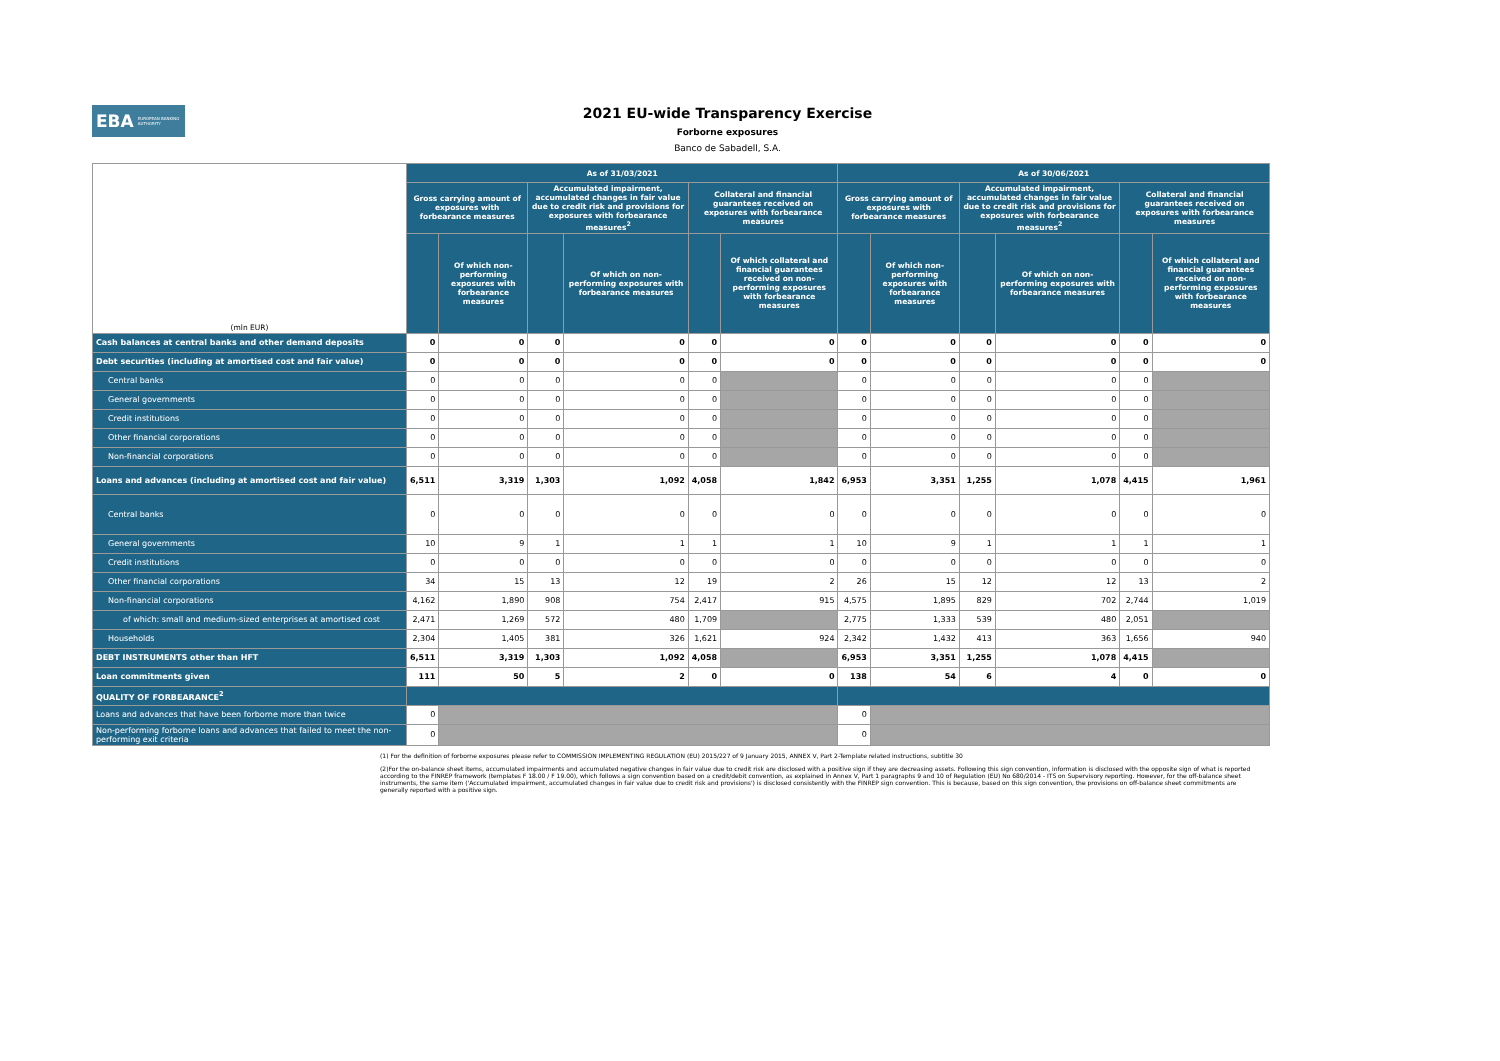EBA EUROPEAN BANKING AUTHORITY
2021 EU-wide Transparency Exercise
Forborne exposures
Banco de Sabadell, S.A.
| (mln EUR) | As of 31/03/2021 | | | | | | As of 30/06/2021 | | | | | |
| --- | --- | --- | --- | --- | --- | --- | --- | --- | --- | --- | --- | --- |
| | Gross carrying amount of exposures with forbearance measures | | Accumulated impairment, accumulated changes in fair value due to credit risk and provisions for exposures with forbearance measures<sup>2</sup> | | Collateral and financial guarantees received on exposures with forbearance measures | | Gross carrying amount of exposures with forbearance measures | | Accumulated impairment, accumulated changes in fair value due to credit risk and provisions for exposures with forbearance measures<sup>2</sup> | | Collateral and financial guarantees received on exposures with forbearance measures | |
| | | Of which non-performing exposures with forbearance measures | | Of which on non-performing exposures with forbearance measures | | Of which collateral and financial guarantees received on non-performing exposures with forbearance measures | | Of which non-performing exposures with forbearance measures | | Of which on non-performing exposures with forbearance measures | | Of which collateral and financial guarantees received on non-performing exposures with forbearance measures |
| Cash balances at central banks and other demand deposits | 0 | 0 | 0 | 0 | 0 | 0 | 0 | 0 | 0 | 0 | 0 | 0 |
| Debt securities (including at amortised cost and fair value) | 0 | 0 | 0 | 0 | 0 | 0 | 0 | 0 | 0 | 0 | 0 | 0 |
| Central banks | 0 | 0 | 0 | 0 | 0 | | 0 | 0 | 0 | 0 | 0 | |
| General governments | 0 | 0 | 0 | 0 | 0 | | 0 | 0 | 0 | 0 | 0 | |
| Credit institutions | 0 | 0 | 0 | 0 | 0 | | 0 | 0 | 0 | 0 | 0 | |
| Other financial corporations | 0 | 0 | 0 | 0 | 0 | | 0 | 0 | 0 | 0 | 0 | |
| Non-financial corporations | 0 | 0 | 0 | 0 | 0 | | 0 | 0 | 0 | 0 | 0 | |
| Loans and advances (including at amortised cost and fair value) | 6,511 | 3,319 | 1,303 | 1,092 | 4,058 | 1,842 | 6,953 | 3,351 | 1,255 | 1,078 | 4,415 | 1,961 |
| Central banks | 0 | 0 | 0 | 0 | 0 | 0 | 0 | 0 | 0 | 0 | 0 | 0 |
| General governments | 10 | 9 | 1 | 1 | 1 | 1 | 10 | 9 | 1 | 1 | 1 | 1 |
| Credit institutions | 0 | 0 | 0 | 0 | 0 | 0 | 0 | 0 | 0 | 0 | 0 | 0 |
| Other financial corporations | 34 | 15 | 13 | 12 | 19 | 2 | 26 | 15 | 12 | 12 | 13 | 2 |
| Non-financial corporations | 4,162 | 1,890 | 908 | 754 | 2,417 | 915 | 4,575 | 1,895 | 829 | 702 | 2,744 | 1,019 |
| of which: small and medium-sized enterprises at amortised cost | 2,471 | 1,269 | 572 | 480 | 1,709 | | 2,775 | 1,333 | 539 | 480 | 2,051 | |
| Households | 2,304 | 1,405 | 381 | 326 | 1,621 | 924 | 2,342 | 1,432 | 413 | 363 | 1,656 | 940 |
| DEBT INSTRUMENTS other than HFT | 6,511 | 3,319 | 1,303 | 1,092 | 4,058 | | 6,953 | 3,351 | 1,255 | 1,078 | 4,415 | |
| Loan commitments given | 111 | 50 | 5 | 2 | 0 | 0 | 138 | 54 | 6 | 4 | 0 | 0 |
| QUALITY OF FORBEARANCE<sup>2</sup> | | | | | | | | | | | | |
| Loans and advances that have been forborne more than twice | 0 | | | | | | 0 | | | | | |
| Non-performing forborne loans and advances that failed to meet the non-performing exit criteria | 0 | | | | | | 0 | | | | | |
(1) For the definition of forborne exposures please refer to COMMISSION IMPLEMENTING REGULATION (EU) 2015/227 of 9 January 2015, ANNEX V, Part 2-Template related instructions, subtitle 30
(2)For the on-balance sheet items, accumulated impairments and accumulated negative changes in fair value due to credit risk are disclosed with a positive sign if they are decreasing assets. Following this sign convention, information is disclosed with the opposite sign of what is reported according to the FINREP framework (templates F 18.00 / F 19.00), which follows a sign convention based on a credit/debit convention, as explained in Annex V, Part 1 paragraphs 9 and 10 of Regulation (EU) No 680/2014 - ITS on Supervisory reporting. However, for the off-balance sheet instruments, the same item ('Accumulated impairment, accumulated changes in fair value due to credit risk and provisions') is disclosed consistently with the FINREP sign convention. This is because, based on this sign convention, the provisions on off-balance sheet commitments are generally reported with a positive sign.